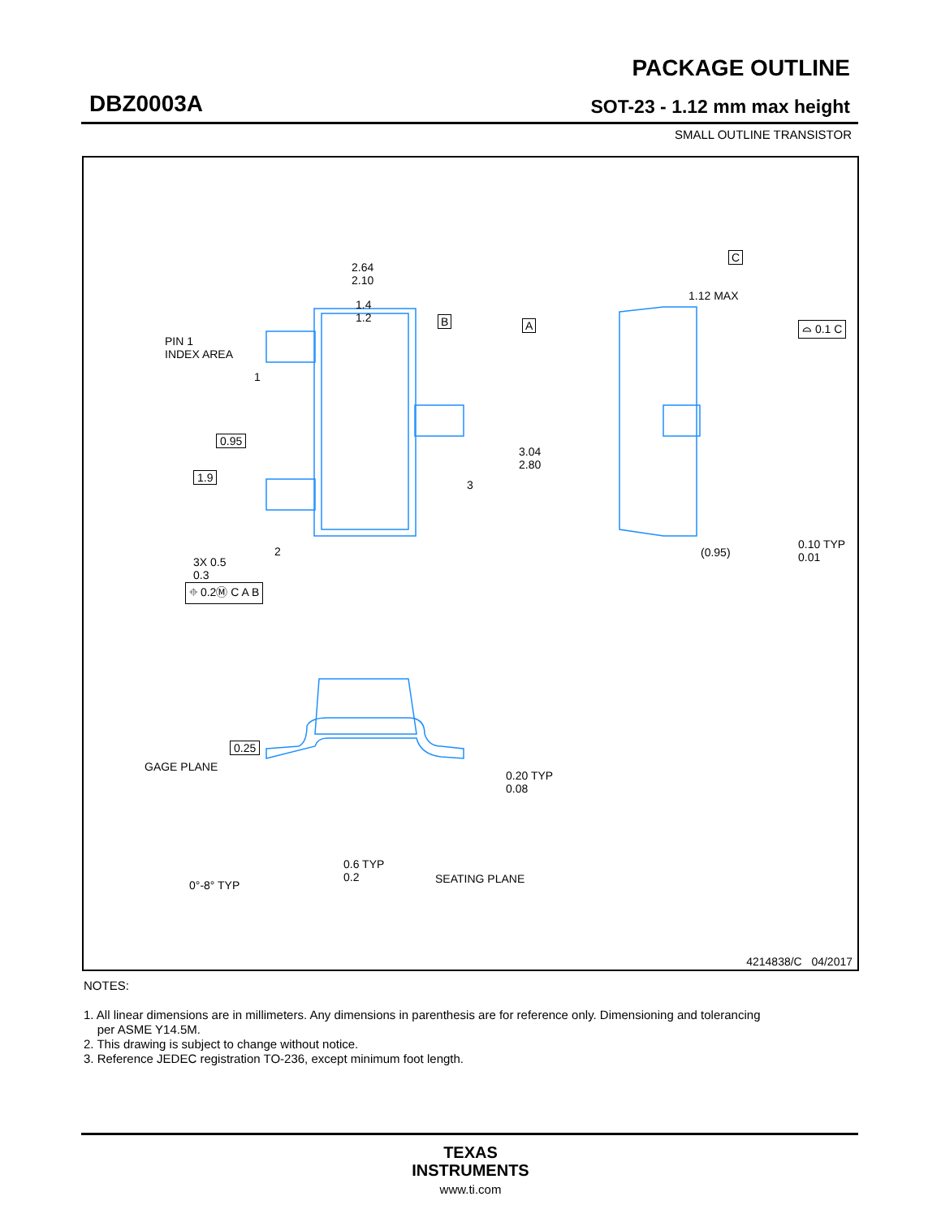PACKAGE OUTLINE
DBZ0003A SOT-23 - 1.12 mm max height
SMALL OUTLINE TRANSISTOR
2.64
2.10
1.4
1.2
B A
PIN 1
INDEX AREA
1
0.95
1.9
3
3.04
2.80
2
3X 0.5
0.3
⌖ 0.2Ⓜ C A B
C
1.12 MAX
⌓ 0.1 C
(0.95)
0.10 TYP
0.01
0.25
GAGE PLANE
0.20 TYP
0.08
0°-8° TYP
0.6 TYP
0.2
SEATING PLANE
4214838/C 04/2017
NOTES:
1. All linear dimensions are in millimeters. Any dimensions in parenthesis are for reference only. Dimensioning and tolerancing
per ASME Y14.5M.
2. This drawing is subject to change without notice.
3. Reference JEDEC registration TO-236, except minimum foot length.
TEXAS
INSTRUMENTS
www.ti.com